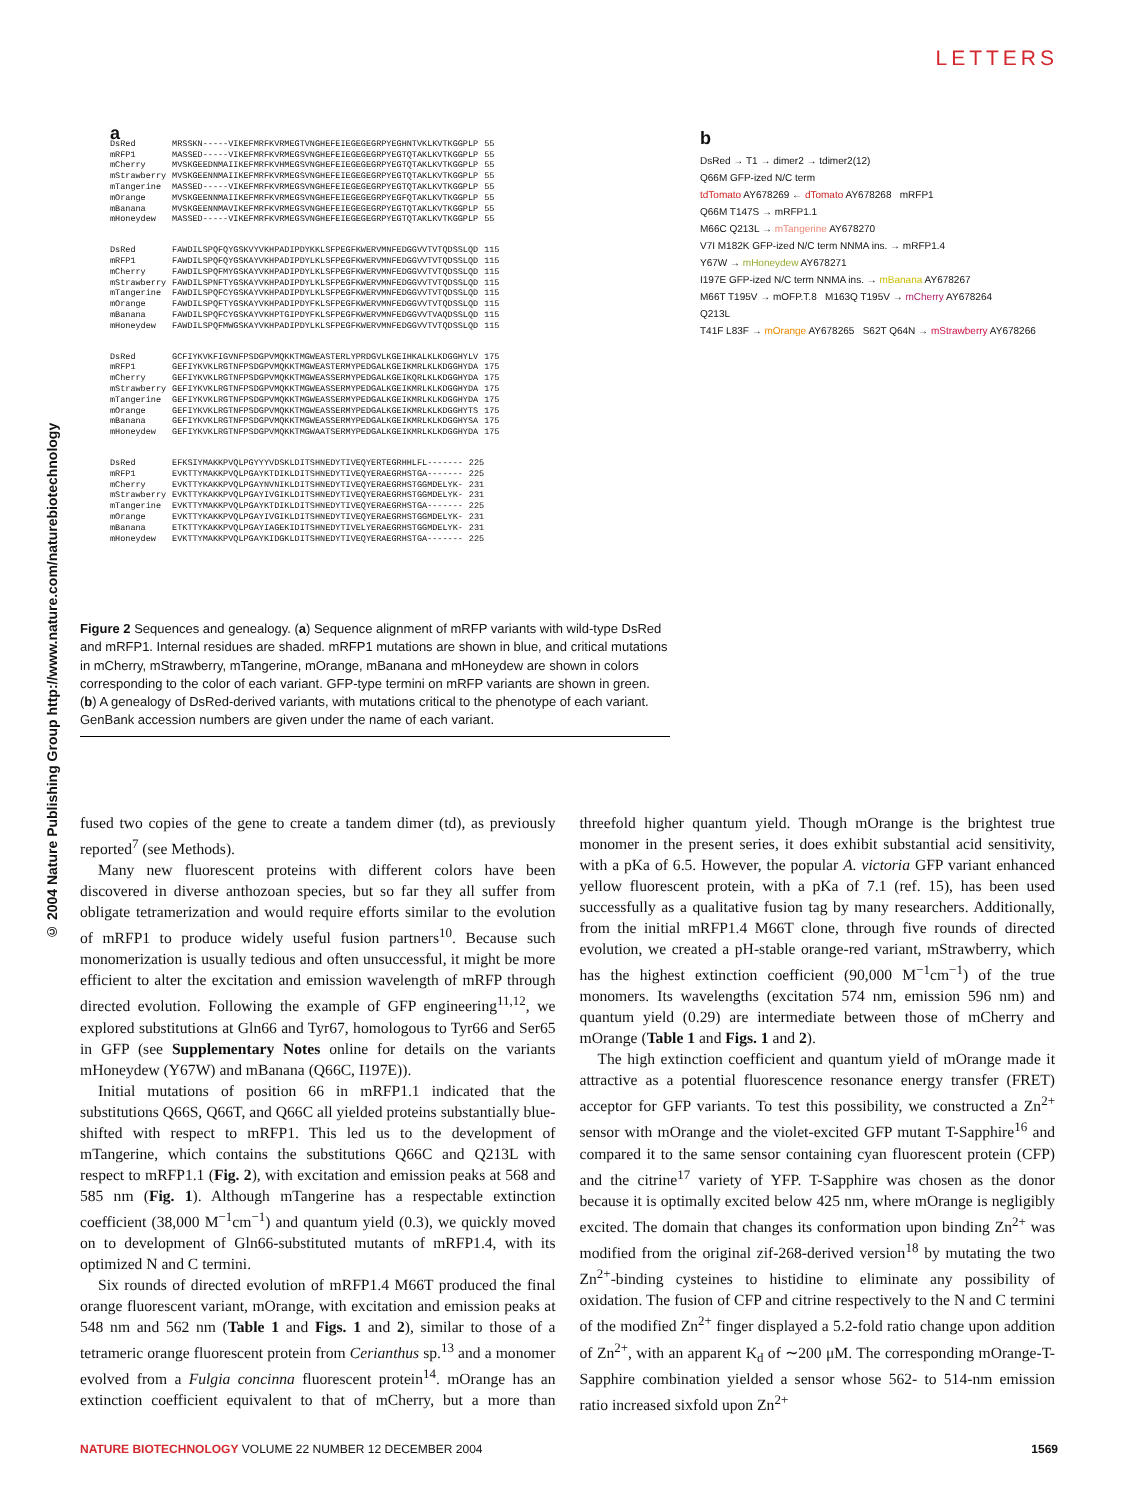LETTERS
© 2004 Nature Publishing Group http://www.nature.com/naturebiotechnology
a
| DsRed | MRSSKN-----VIKEFMRFKVRMEGTVNGHEFEIEGEGEGRPYEGHNTVKLKVTKGGPLP | 55 |
| mRFP1 | MASSED-----VIKEFMRFKVRMEGSVNGHEFEIEGEGEGRPYEGTQTAKLKVTKGGPLP | 55 |
| mCherry | MVSKGEEDNMAIIKEFMRFKVHMEGSVNGHEFEIEGEGEGRPYEGTQTAKLKVTKGGPLP | 55 |
| mStrawberry | MVSKGEENNMAIIKEFMRFKVRMEGSVNGHEFEIEGEGEGRPYEGTQTAKLKVTKGGPLP | 55 |
| mTangerine | MASSED-----VIKEFMRFKVRMEGSVNGHEFEIEGEGEGRPYEGTQTAKLKVTKGGPLP | 55 |
| mOrange | MVSKGEENNMAIIKEFMRFKVRMEGSVNGHEFEIEGEGEGRPYEGFQTAKLKVTKGGPLP | 55 |
| mBanana | MVSKGEENNMAVIKEFMRFKVRMEGSVNGHEFEIEGEGEGRPYEGTQTAKLKVTKGGPLP | 55 |
| mHoneydew | MASSED-----VIKEFMRFKVRMEGSVNGHEFEIEGEGEGRPYEGTQTAKLKVTKGGPLP | 55 |
| DsRed | FAWDILSPQFQYGSKVYVKHPADIPDYKKLSFPEGFKWERVMNFEDGGVVTVTQDSSLQD | 115 |
| mRFP1 | FAWDILSPQFQYGSKAYVKHPADIPDYLKLSFPEGFKWERVMNFEDGGVVTVTQDSSLQD | 115 |
| mCherry | FAWDILSPQFMYGSKAYVKHPADIPDYLKLSFPEGFKWERVMNFEDGGVVTVTQDSSLQD | 115 |
| mStrawberry | FAWDILSPNFTYGSKAYVKHPADIPDYLKLSFPEGFKWERVMNFEDGGVVTVTQDSSLQD | 115 |
| mTangerine | FAWDILSPQFCYGSKAYVKHPADIPDYLKLSFPEGFKWERVMNFEDGGVVTVTQDSSLQD | 115 |
| mOrange | FAWDILSPQFTYGSKAYVKHPADIPDYFKLSFPEGFKWERVMNFEDGGVVTVTQDSSLQD | 115 |
| mBanana | FAWDILSPQFCYGSKAYVKHPTGIPDYFKLSFPEGFKWERVMNFEDGGVVTVAQDSSLQD | 115 |
| mHoneydew | FAWDILSPQFMWGSKAYVKHPADIPDYLKLSFPEGFKWERVMNFEDGGVVTVTQDSSLQD | 115 |
| DsRed | GCFIYKVKFIGVNFPSDGPVMQKKTMGWEASTERLYPRDGVLKGEIHKALKLKDGGHYLV | 175 |
| mRFP1 | GEFIYKVKLRGTNFPSDGPVMQKKTMGWEASTERMYPEDGALKGEIKMRLKLKDGGHYDA | 175 |
| mCherry | GEFIYKVKLRGTNFPSDGPVMQKKTMGWEASSERMYPEDGALKGEIKQRLKLKDGGHYDA | 175 |
| mStrawberry | GEFIYKVKLRGTNFPSDGPVMQKKTMGWEASSERMYPEDGALKGEIKMRLKLKDGGHYDA | 175 |
| mTangerine | GEFIYKVKLRGTNFPSDGPVMQKKTMGWEASSERMYPEDGALKGEIKMRLKLKDGGHYDA | 175 |
| mOrange | GEFIYKVKLRGTNFPSDGPVMQKKTMGWEASSERMYPEDGALKGEIKMRLKLKDGGHYTS | 175 |
| mBanana | GEFIYKVKLRGTNFPSDGPVMQKKTMGWEASSERMYPEDGALKGEIKMRLKLKDGGHYSA | 175 |
| mHoneydew | GEFIYKVKLRGTNFPSDGPVMQKKTMGWAATSERMYPEDGALKGEIKMRLKLKDGGHYDA | 175 |
| DsRed | EFKSIYMAKKPVQLPGYYYVDSKLDITSHNEDYTIVEQYERTEGRHHLFL------- | 225 |
| mRFP1 | EVKTTYMAKKPVQLPGAYKTDIKLDITSHNEDYTIVEQYERAEGRHSTGA------- | 225 |
| mCherry | EVKTTYKAKKPVQLPGAYNVNIKLDITSHNEDYTIVEQYERAEGRHSTGGMDELYK- | 231 |
| mStrawberry | EVKTTYKAKKPVQLPGAYIVGIKLDITSHNEDYTIVEQYERAEGRHSTGGMDELYK- | 231 |
| mTangerine | EVKTTYMAKKPVQLPGAYKTDIKLDITSHNEDYTIVEQYERAEGRHSTGA------- | 225 |
| mOrange | EVKTTYKAKKPVQLPGAYIVGIKLDITSHNEDYTIVEQYERAEGRHSTGGMDELYK- | 231 |
| mBanana | ETKTTYKAKKPVQLPGAYIAGEKIDITSHNEDYTIVELYERAEGRHSTGGMDELYK- | 231 |
| mHoneydew | EVKTTYMAKKPVQLPGAYKIDGKLDITSHNEDYTIVEQYERAEGRHSTGA------- | 225 |
b
DsRed → T1 → dimer2 → tdimer2(12)
Q66M GFP-ized N/C term
tdTomato AY678269 ← dTomato AY678268 mRFP1
Q66M T147S → mRFP1.1
M66C Q213L → mTangerine AY678270
V7I M182K GFP-ized N/C term NNMA ins. → mRFP1.4
Y67W → mHoneydew AY678271
I197E GFP-ized N/C term NNMA ins. → mBanana AY678267
M66T T195V → mOFP.T.8 M163Q T195V → mCherry AY678264
Q213L
T41F L83F → mOrange AY678265 S62T Q64N → mStrawberry AY678266
Figure 2 Sequences and genealogy. (a) Sequence alignment of mRFP variants with wild-type DsRed and mRFP1. Internal residues are shaded. mRFP1 mutations are shown in blue, and critical mutations in mCherry, mStrawberry, mTangerine, mOrange, mBanana and mHoneydew are shown in colors corresponding to the color of each variant. GFP-type termini on mRFP variants are shown in green. (b) A genealogy of DsRed-derived variants, with mutations critical to the phenotype of each variant. GenBank accession numbers are given under the name of each variant.
fused two copies of the gene to create a tandem dimer (td), as previously reported<sup>7</sup> (see Methods).
Many new fluorescent proteins with different colors have been discovered in diverse anthozoan species, but so far they all suffer from obligate tetramerization and would require efforts similar to the evolution of mRFP1 to produce widely useful fusion partners<sup>10</sup>. Because such monomerization is usually tedious and often unsuccessful, it might be more efficient to alter the excitation and emission wavelength of mRFP through directed evolution. Following the example of GFP engineering<sup>11,12</sup>, we explored substitutions at Gln66 and Tyr67, homologous to Tyr66 and Ser65 in GFP (see Supplementary Notes online for details on the variants mHoneydew (Y67W) and mBanana (Q66C, I197E)).
Initial mutations of position 66 in mRFP1.1 indicated that the substitutions Q66S, Q66T, and Q66C all yielded proteins substantially blue-shifted with respect to mRFP1. This led us to the development of mTangerine, which contains the substitutions Q66C and Q213L with respect to mRFP1.1 (Fig. 2), with excitation and emission peaks at 568 and 585 nm (Fig. 1). Although mTangerine has a respectable extinction coefficient (38,000 M<sup>−1</sup>cm<sup>−1</sup>) and quantum yield (0.3), we quickly moved on to development of Gln66-substituted mutants of mRFP1.4, with its optimized N and C termini.
Six rounds of directed evolution of mRFP1.4 M66T produced the final orange fluorescent variant, mOrange, with excitation and emission peaks at 548 nm and 562 nm (Table 1 and Figs. 1 and 2), similar to those of a tetrameric orange fluorescent protein from Cerianthus sp.<sup>13</sup> and a monomer evolved from a Fulgia concinna fluorescent protein<sup>14</sup>. mOrange has an extinction coefficient equivalent to that of mCherry, but a more than threefold higher quantum yield. Though mOrange is the brightest true monomer in the present series, it does exhibit substantial acid sensitivity, with a pKa of 6.5. However, the popular A. victoria GFP variant enhanced yellow fluorescent protein, with a pKa of 7.1 (ref. 15), has been used successfully as a qualitative fusion tag by many researchers. Additionally, from the initial mRFP1.4 M66T clone, through five rounds of directed evolution, we created a pH-stable orange-red variant, mStrawberry, which has the highest extinction coefficient (90,000 M<sup>−1</sup>cm<sup>−1</sup>) of the true monomers. Its wavelengths (excitation 574 nm, emission 596 nm) and quantum yield (0.29) are intermediate between those of mCherry and mOrange (Table 1 and Figs. 1 and 2).
The high extinction coefficient and quantum yield of mOrange made it attractive as a potential fluorescence resonance energy transfer (FRET) acceptor for GFP variants. To test this possibility, we constructed a Zn<sup>2+</sup> sensor with mOrange and the violet-excited GFP mutant T-Sapphire<sup>16</sup> and compared it to the same sensor containing cyan fluorescent protein (CFP) and the citrine<sup>17</sup> variety of YFP. T-Sapphire was chosen as the donor because it is optimally excited below 425 nm, where mOrange is negligibly excited. The domain that changes its conformation upon binding Zn<sup>2+</sup> was modified from the original zif-268-derived version<sup>18</sup> by mutating the two Zn<sup>2+</sup>-binding cysteines to histidine to eliminate any possibility of oxidation. The fusion of CFP and citrine respectively to the N and C termini of the modified Zn<sup>2+</sup> finger displayed a 5.2-fold ratio change upon addition of Zn<sup>2+</sup>, with an apparent K<sub>d</sub> of ∼200 μM. The corresponding mOrange-T-Sapphire combination yielded a sensor whose 562- to 514-nm emission ratio increased sixfold upon Zn<sup>2+</sup>
NATURE BIOTECHNOLOGY VOLUME 22 NUMBER 12 DECEMBER 2004 1569